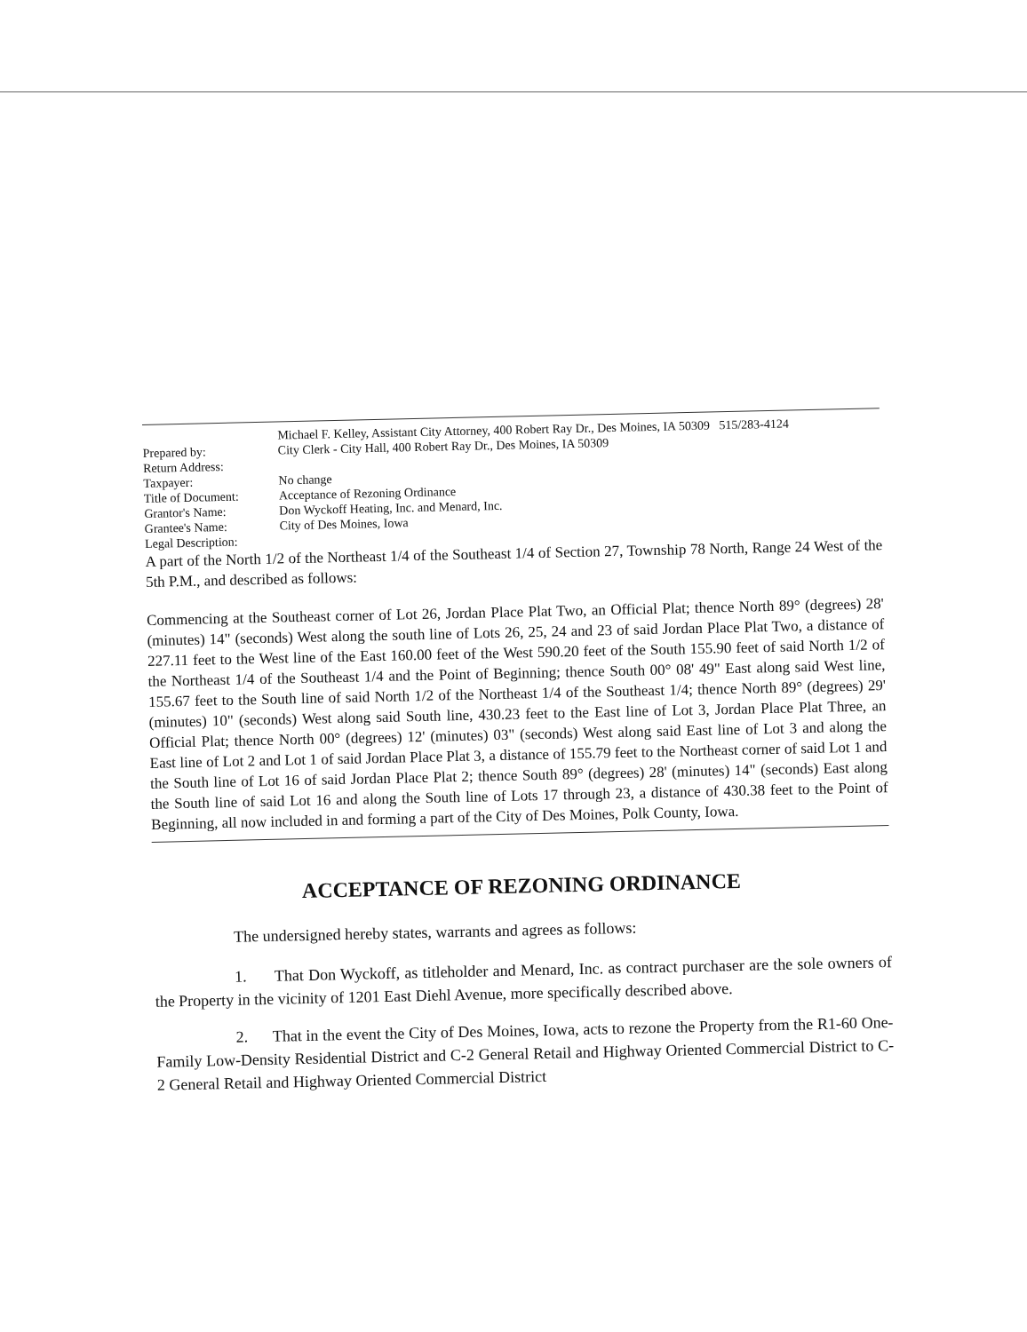Michael F. Kelley, Assistant City Attorney, 400 Robert Ray Dr., Des Moines, IA 50309 515/283-4124
Prepared by: City Clerk - City Hall, 400 Robert Ray Dr., Des Moines, IA 50309
Return Address:
Taxpayer: No change
Title of Document: Acceptance of Rezoning Ordinance
Grantor's Name: Don Wyckoff Heating, Inc. and Menard, Inc.
Grantee's Name: City of Des Moines, Iowa
Legal Description:
A part of the North 1/2 of the Northeast 1/4 of the Southeast 1/4 of Section 27, Township 78 North, Range 24 West of the 5th P.M., and described as follows:
Commencing at the Southeast corner of Lot 26, Jordan Place Plat Two, an Official Plat; thence North 89° (degrees) 28' (minutes) 14" (seconds) West along the south line of Lots 26, 25, 24 and 23 of said Jordan Place Plat Two, a distance of 227.11 feet to the West line of the East 160.00 feet of the West 590.20 feet of the South 155.90 feet of said North 1/2 of the Northeast 1/4 of the Southeast 1/4 and the Point of Beginning; thence South 00° 08' 49" East along said West line, 155.67 feet to the South line of said North 1/2 of the Northeast 1/4 of the Southeast 1/4; thence North 89° (degrees) 29' (minutes) 10" (seconds) West along said South line, 430.23 feet to the East line of Lot 3, Jordan Place Plat Three, an Official Plat; thence North 00° (degrees) 12' (minutes) 03" (seconds) West along said East line of Lot 3 and along the East line of Lot 2 and Lot 1 of said Jordan Place Plat 3, a distance of 155.79 feet to the Northeast corner of said Lot 1 and the South line of Lot 16 of said Jordan Place Plat 2; thence South 89° (degrees) 28' (minutes) 14" (seconds) East along the South line of said Lot 16 and along the South line of Lots 17 through 23, a distance of 430.38 feet to the Point of Beginning, all now included in and forming a part of the City of Des Moines, Polk County, Iowa.
ACCEPTANCE OF REZONING ORDINANCE
The undersigned hereby states, warrants and agrees as follows:
1. That Don Wyckoff, as titleholder and Menard, Inc. as contract purchaser are the sole owners of the Property in the vicinity of 1201 East Diehl Avenue, more specifically described above.
2. That in the event the City of Des Moines, Iowa, acts to rezone the Property from the R1-60 One-Family Low-Density Residential District and C-2 General Retail and Highway Oriented Commercial District to C-2 General Retail and Highway Oriented Commercial District